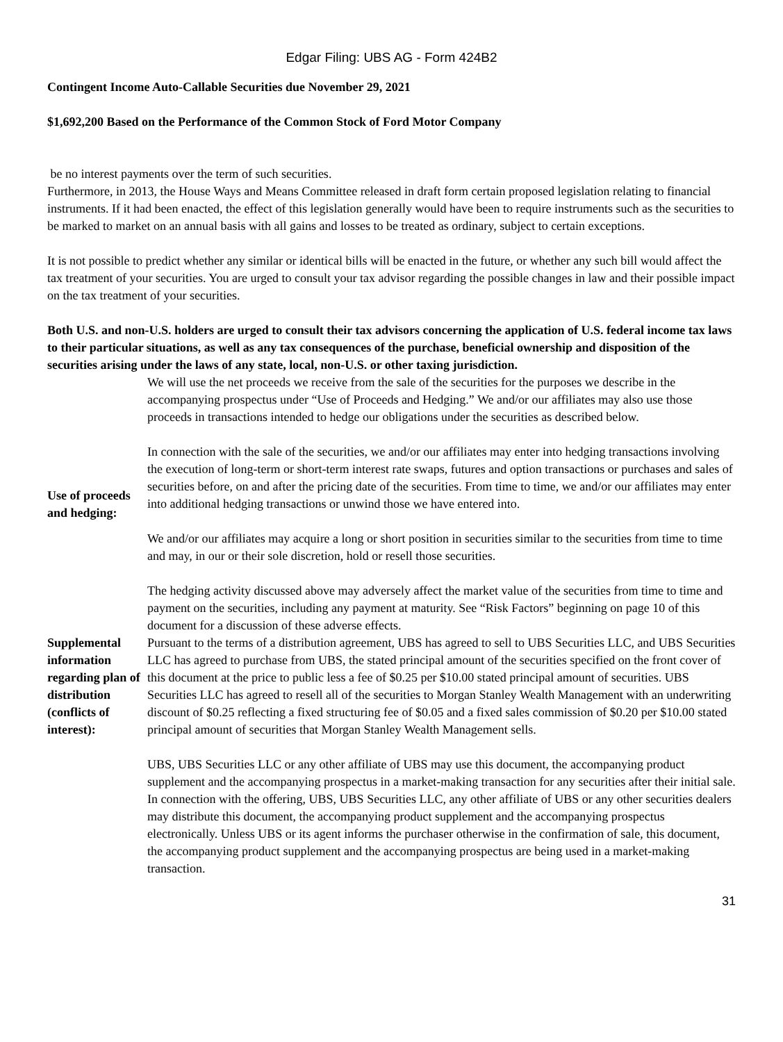Edgar Filing: UBS AG - Form 424B2
Contingent Income Auto-Callable Securities due November 29, 2021
$1,692,200 Based on the Performance of the Common Stock of Ford Motor Company
be no interest payments over the term of such securities.
Furthermore, in 2013, the House Ways and Means Committee released in draft form certain proposed legislation relating to financial instruments. If it had been enacted, the effect of this legislation generally would have been to require instruments such as the securities to be marked to market on an annual basis with all gains and losses to be treated as ordinary, subject to certain exceptions.
It is not possible to predict whether any similar or identical bills will be enacted in the future, or whether any such bill would affect the tax treatment of your securities. You are urged to consult your tax advisor regarding the possible changes in law and their possible impact on the tax treatment of your securities.
Both U.S. and non-U.S. holders are urged to consult their tax advisors concerning the application of U.S. federal income tax laws to their particular situations, as well as any tax consequences of the purchase, beneficial ownership and disposition of the securities arising under the laws of any state, local, non-U.S. or other taxing jurisdiction.
| Use of proceeds and hedging: | We will use the net proceeds we receive from the sale of the securities for the purposes we describe in the accompanying prospectus under “Use of Proceeds and Hedging.” We and/or our affiliates may also use those proceeds in transactions intended to hedge our obligations under the securities as described below. In connection with the sale of the securities, we and/or our affiliates may enter into hedging transactions involving the execution of long-term or short-term interest rate swaps, futures and option transactions or purchases and sales of securities before, on and after the pricing date of the securities. From time to time, we and/or our affiliates may enter into additional hedging transactions or unwind those we have entered into. We and/or our affiliates may acquire a long or short position in securities similar to the securities from time to time and may, in our or their sole discretion, hold or resell those securities. The hedging activity discussed above may adversely affect the market value of the securities from time to time and payment on the securities, including any payment at maturity. See “Risk Factors” beginning on page 10 of this document for a discussion of these adverse effects. |
| Supplemental information regarding plan of distribution (conflicts of interest): | Pursuant to the terms of a distribution agreement, UBS has agreed to sell to UBS Securities LLC, and UBS Securities LLC has agreed to purchase from UBS, the stated principal amount of the securities specified on the front cover of this document at the price to public less a fee of $0.25 per $10.00 stated principal amount of securities. UBS Securities LLC has agreed to resell all of the securities to Morgan Stanley Wealth Management with an underwriting discount of $0.25 reflecting a fixed structuring fee of $0.05 and a fixed sales commission of $0.20 per $10.00 stated principal amount of securities that Morgan Stanley Wealth Management sells. UBS, UBS Securities LLC or any other affiliate of UBS may use this document, the accompanying product supplement and the accompanying prospectus in a market-making transaction for any securities after their initial sale. In connection with the offering, UBS, UBS Securities LLC, any other affiliate of UBS or any other securities dealers may distribute this document, the accompanying product supplement and the accompanying prospectus electronically. Unless UBS or its agent informs the purchaser otherwise in the confirmation of sale, this document, the accompanying product supplement and the accompanying prospectus are being used in a market-making transaction. |
31